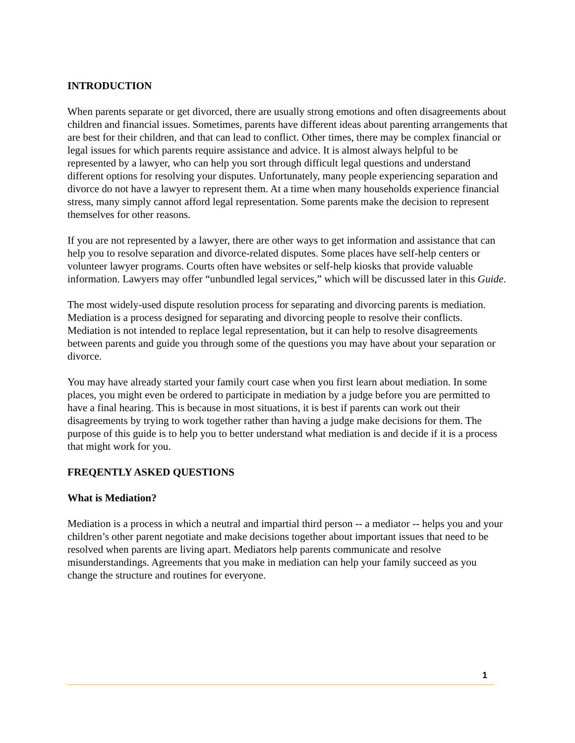INTRODUCTION
When parents separate or get divorced, there are usually strong emotions and often disagreements about children and financial issues. Sometimes, parents have different ideas about parenting arrangements that are best for their children, and that can lead to conflict. Other times, there may be complex financial or legal issues for which parents require assistance and advice. It is almost always helpful to be represented by a lawyer, who can help you sort through difficult legal questions and understand different options for resolving your disputes. Unfortunately, many people experiencing separation and divorce do not have a lawyer to represent them. At a time when many households experience financial stress, many simply cannot afford legal representation. Some parents make the decision to represent themselves for other reasons.
If you are not represented by a lawyer, there are other ways to get information and assistance that can help you to resolve separation and divorce-related disputes. Some places have self-help centers or volunteer lawyer programs. Courts often have websites or self-help kiosks that provide valuable information. Lawyers may offer “unbundled legal services,” which will be discussed later in this Guide.
The most widely-used dispute resolution process for separating and divorcing parents is mediation. Mediation is a process designed for separating and divorcing people to resolve their conflicts. Mediation is not intended to replace legal representation, but it can help to resolve disagreements between parents and guide you through some of the questions you may have about your separation or divorce.
You may have already started your family court case when you first learn about mediation. In some places, you might even be ordered to participate in mediation by a judge before you are permitted to have a final hearing. This is because in most situations, it is best if parents can work out their disagreements by trying to work together rather than having a judge make decisions for them. The purpose of this guide is to help you to better understand what mediation is and decide if it is a process that might work for you.
FREQENTLY ASKED QUESTIONS
What is Mediation?
Mediation is a process in which a neutral and impartial third person -- a mediator -- helps you and your children’s other parent negotiate and make decisions together about important issues that need to be resolved when parents are living apart. Mediators help parents communicate and resolve misunderstandings. Agreements that you make in mediation can help your family succeed as you change the structure and routines for everyone.
1